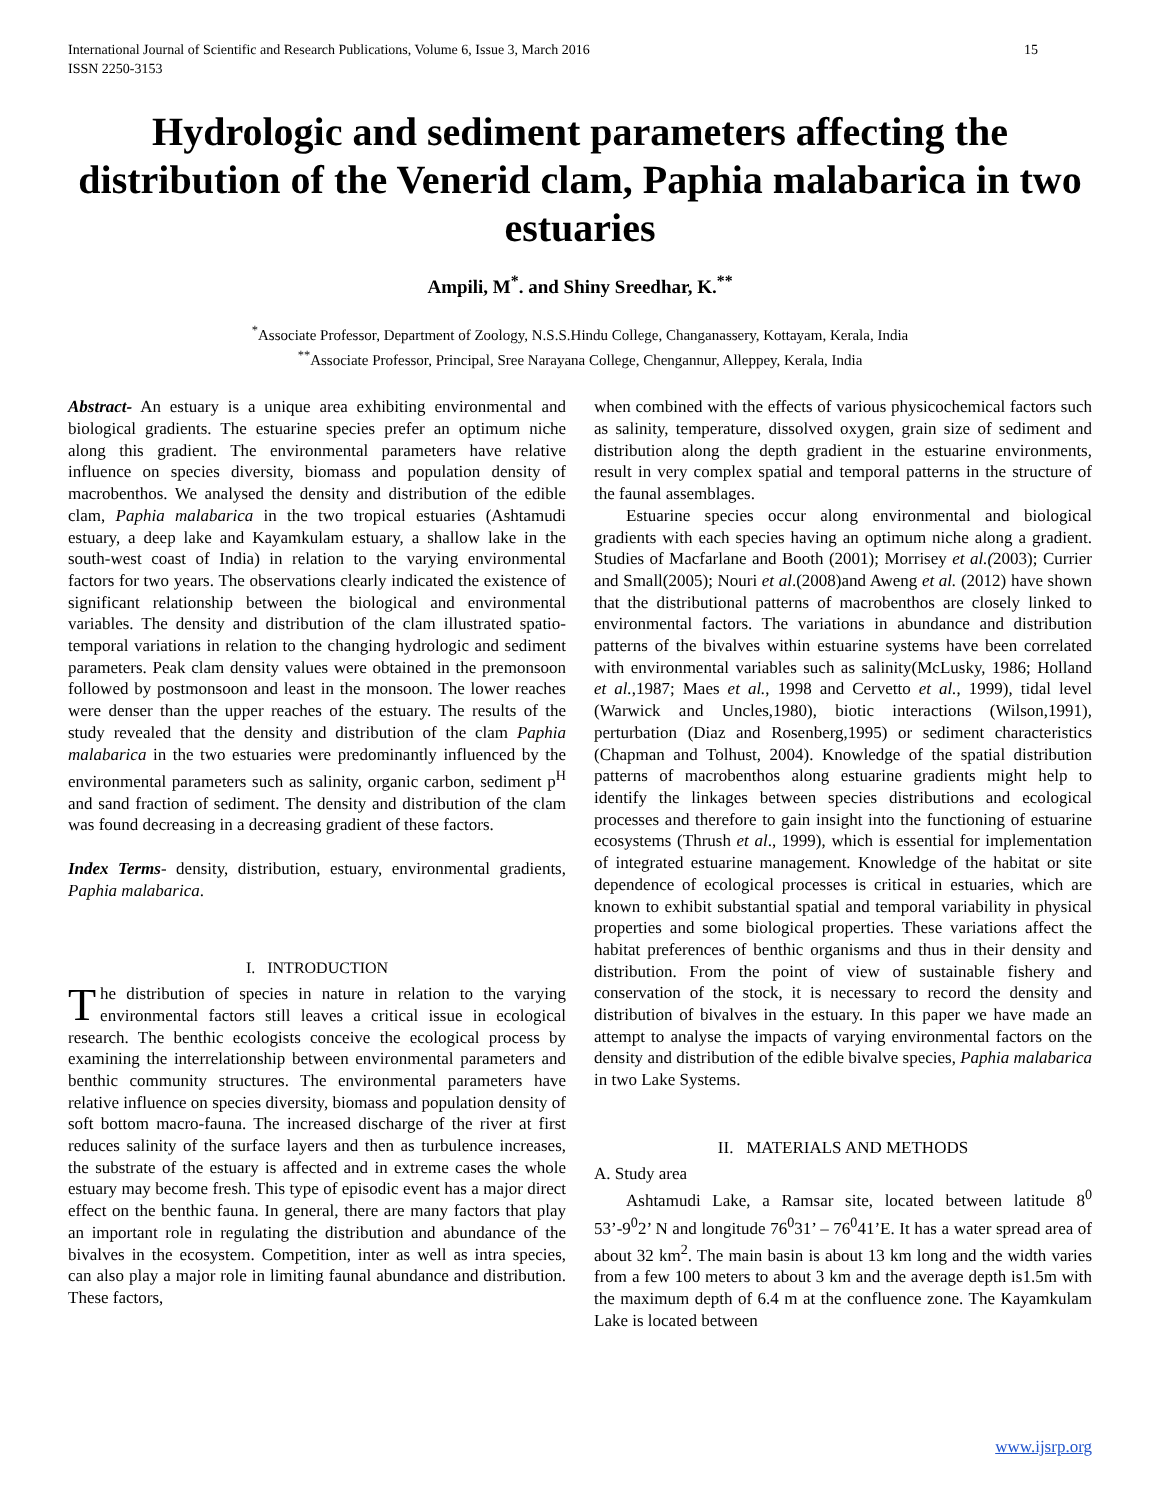International Journal of Scientific and Research Publications, Volume 6, Issue 3, March 2016
ISSN 2250-3153 15
Hydrologic and sediment parameters affecting the distribution of the Venerid clam, Paphia malabarica in two estuaries
Ampili, M<sup>*</sup>. and Shiny Sreedhar, K.<sup>**</sup>
<sup>*</sup> Associate Professor, Department of Zoology, N.S.S.Hindu College, Changanassery, Kottayam, Kerala, India
<sup>**</sup> Associate Professor, Principal, Sree Narayana College, Chengannur, Alleppey, Kerala, India
Abstract- An estuary is a unique area exhibiting environmental and biological gradients. The estuarine species prefer an optimum niche along this gradient. The environmental parameters have relative influence on species diversity, biomass and population density of macrobenthos. We analysed the density and distribution of the edible clam, Paphia malabarica in the two tropical estuaries (Ashtamudi estuary, a deep lake and Kayamkulam estuary, a shallow lake in the south-west coast of India) in relation to the varying environmental factors for two years. The observations clearly indicated the existence of significant relationship between the biological and environmental variables. The density and distribution of the clam illustrated spatio-temporal variations in relation to the changing hydrologic and sediment parameters. Peak clam density values were obtained in the premonsoon followed by postmonsoon and least in the monsoon. The lower reaches were denser than the upper reaches of the estuary. The results of the study revealed that the density and distribution of the clam Paphia malabarica in the two estuaries were predominantly influenced by the environmental parameters such as salinity, organic carbon, sediment p<sup>H</sup> and sand fraction of sediment. The density and distribution of the clam was found decreasing in a decreasing gradient of these factors.
Index Terms- density, distribution, estuary, environmental gradients, Paphia malabarica.
I. INTRODUCTION
The distribution of species in nature in relation to the varying environmental factors still leaves a critical issue in ecological research. The benthic ecologists conceive the ecological process by examining the interrelationship between environmental parameters and benthic community structures. The environmental parameters have relative influence on species diversity, biomass and population density of soft bottom macro-fauna. The increased discharge of the river at first reduces salinity of the surface layers and then as turbulence increases, the substrate of the estuary is affected and in extreme cases the whole estuary may become fresh. This type of episodic event has a major direct effect on the benthic fauna. In general, there are many factors that play an important role in regulating the distribution and abundance of the bivalves in the ecosystem. Competition, inter as well as intra species, can also play a major role in limiting faunal abundance and distribution. These factors,
when combined with the effects of various physicochemical factors such as salinity, temperature, dissolved oxygen, grain size of sediment and distribution along the depth gradient in the estuarine environments, result in very complex spatial and temporal patterns in the structure of the faunal assemblages.
Estuarine species occur along environmental and biological gradients with each species having an optimum niche along a gradient. Studies of Macfarlane and Booth (2001); Morrisey et al.(2003); Currier and Small(2005); Nouri et al.(2008)and Aweng et al. (2012) have shown that the distributional patterns of macrobenthos are closely linked to environmental factors. The variations in abundance and distribution patterns of the bivalves within estuarine systems have been correlated with environmental variables such as salinity(McLusky, 1986; Holland et al.,1987; Maes et al., 1998 and Cervetto et al., 1999), tidal level (Warwick and Uncles,1980), biotic interactions (Wilson,1991), perturbation (Diaz and Rosenberg,1995) or sediment characteristics (Chapman and Tolhust, 2004). Knowledge of the spatial distribution patterns of macrobenthos along estuarine gradients might help to identify the linkages between species distributions and ecological processes and therefore to gain insight into the functioning of estuarine ecosystems (Thrush et al., 1999), which is essential for implementation of integrated estuarine management. Knowledge of the habitat or site dependence of ecological processes is critical in estuaries, which are known to exhibit substantial spatial and temporal variability in physical properties and some biological properties. These variations affect the habitat preferences of benthic organisms and thus in their density and distribution. From the point of view of sustainable fishery and conservation of the stock, it is necessary to record the density and distribution of bivalves in the estuary. In this paper we have made an attempt to analyse the impacts of varying environmental factors on the density and distribution of the edible bivalve species, Paphia malabarica in two Lake Systems.
II. MATERIALS AND METHODS
A. Study area
Ashtamudi Lake, a Ramsar site, located between latitude 8<sup>0</sup> 53’-9<sup>0</sup>2’ N and longitude 76<sup>0</sup>31’ – 76<sup>0</sup>41’E. It has a water spread area of about 32 km<sup>2</sup>. The main basin is about 13 km long and the width varies from a few 100 meters to about 3 km and the average depth is1.5m with the maximum depth of 6.4 m at the confluence zone. The Kayamkulam Lake is located between
www.ijsrp.org